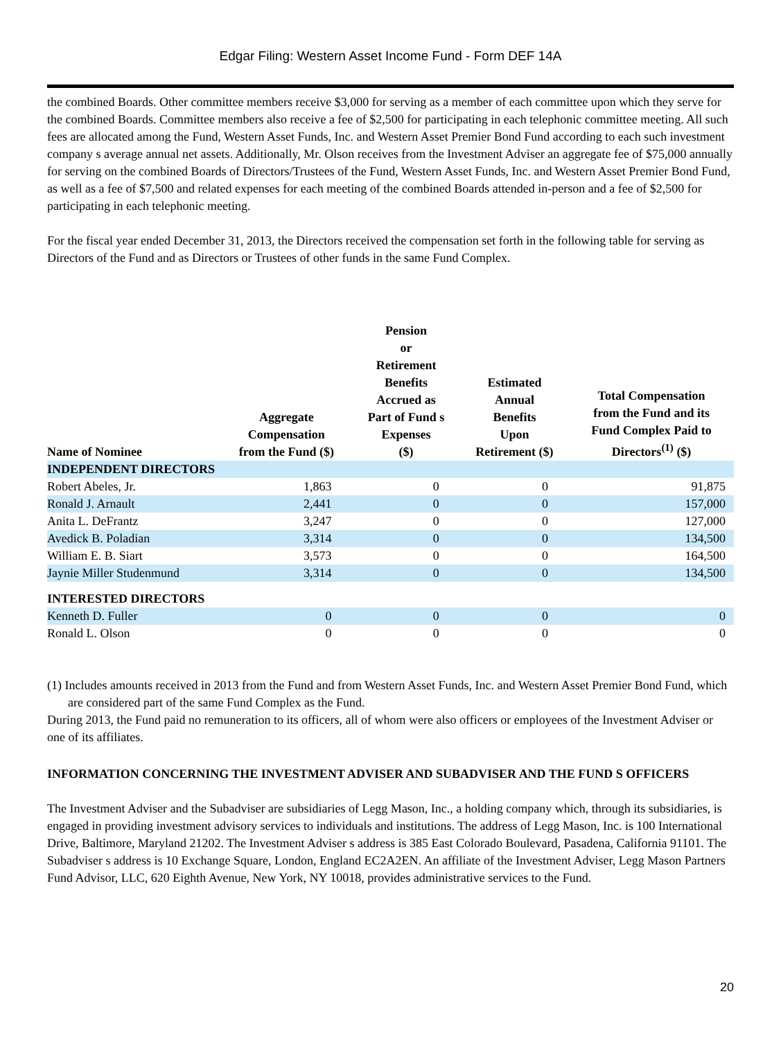Edgar Filing: Western Asset Income Fund - Form DEF 14A
the combined Boards. Other committee members receive $3,000 for serving as a member of each committee upon which they serve for the combined Boards. Committee members also receive a fee of $2,500 for participating in each telephonic committee meeting. All such fees are allocated among the Fund, Western Asset Funds, Inc. and Western Asset Premier Bond Fund according to each such investment company s average annual net assets. Additionally, Mr. Olson receives from the Investment Adviser an aggregate fee of $75,000 annually for serving on the combined Boards of Directors/Trustees of the Fund, Western Asset Funds, Inc. and Western Asset Premier Bond Fund, as well as a fee of $7,500 and related expenses for each meeting of the combined Boards attended in-person and a fee of $2,500 for participating in each telephonic meeting.
For the fiscal year ended December 31, 2013, the Directors received the compensation set forth in the following table for serving as Directors of the Fund and as Directors or Trustees of other funds in the same Fund Complex.
| Name of Nominee | Aggregate Compensation from the Fund ($) | Pension or Retirement Benefits Accrued as Part of Fund s Expenses ($) | Estimated Annual Benefits Upon Retirement ($) | Total Compensation from the Fund and its Fund Complex Paid to Directors<sup>(1)</sup> ($) |
| --- | --- | --- | --- | --- |
| INDEPENDENT DIRECTORS | | | | |
| Robert Abeles, Jr. | 1,863 | 0 | 0 | 91,875 |
| Ronald J. Arnault | 2,441 | 0 | 0 | 157,000 |
| Anita L. DeFrantz | 3,247 | 0 | 0 | 127,000 |
| Avedick B. Poladian | 3,314 | 0 | 0 | 134,500 |
| William E. B. Siart | 3,573 | 0 | 0 | 164,500 |
| Jaynie Miller Studenmund | 3,314 | 0 | 0 | 134,500 |
| INTERESTED DIRECTORS | | | | |
| Kenneth D. Fuller | 0 | 0 | 0 | 0 |
| Ronald L. Olson | 0 | 0 | 0 | 0 |
(1) Includes amounts received in 2013 from the Fund and from Western Asset Funds, Inc. and Western Asset Premier Bond Fund, which are considered part of the same Fund Complex as the Fund.
During 2013, the Fund paid no remuneration to its officers, all of whom were also officers or employees of the Investment Adviser or one of its affiliates.
INFORMATION CONCERNING THE INVESTMENT ADVISER AND SUBADVISER AND THE FUND S OFFICERS
The Investment Adviser and the Subadviser are subsidiaries of Legg Mason, Inc., a holding company which, through its subsidiaries, is engaged in providing investment advisory services to individuals and institutions. The address of Legg Mason, Inc. is 100 International Drive, Baltimore, Maryland 21202. The Investment Adviser s address is 385 East Colorado Boulevard, Pasadena, California 91101. The Subadviser s address is 10 Exchange Square, London, England EC2A2EN. An affiliate of the Investment Adviser, Legg Mason Partners Fund Advisor, LLC, 620 Eighth Avenue, New York, NY 10018, provides administrative services to the Fund.
20